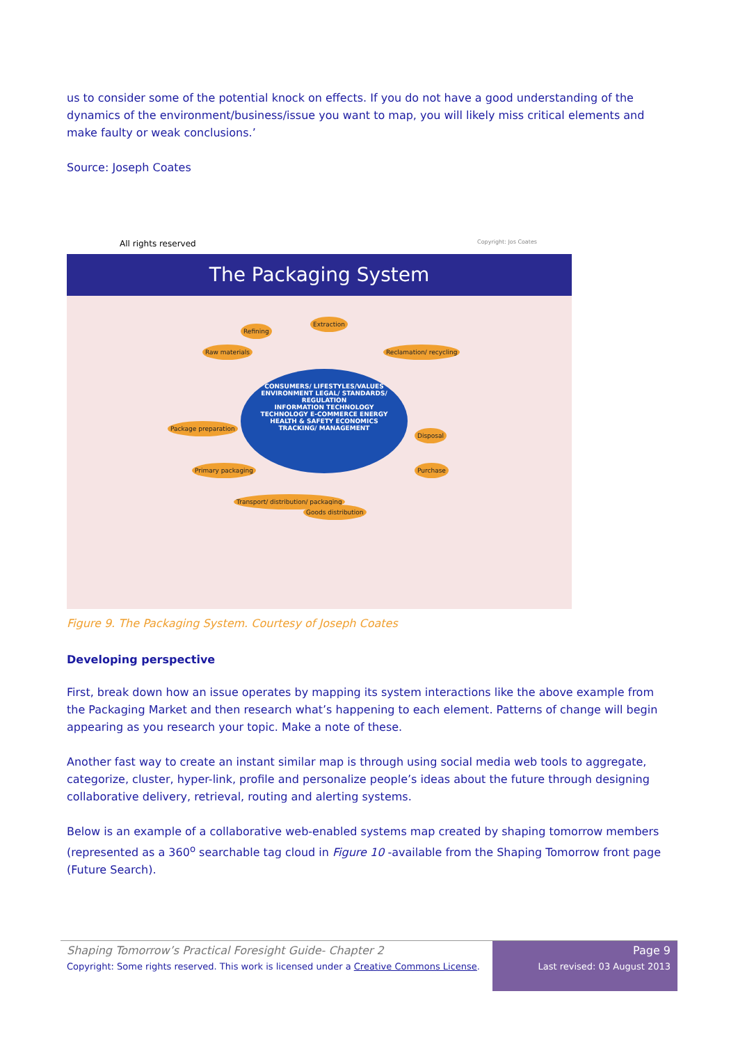us to consider some of the potential knock on effects. If you do not have a good understanding of the dynamics of the environment/business/issue you want to map, you will likely miss critical elements and make faulty or weak conclusions.’
Source: Joseph Coates
All rights reserved Copyright: Jos Coates
The Packaging System
CONSUMERS/ LIFESTYLES/VALUES
ENVIRONMENT LEGAL/ STANDARDS/ REGULATION
INFORMATION TECHNOLOGY
TECHNOLOGY E-COMMERCE ENERGY
HEALTH & SAFETY ECONOMICS
TRACKING/ MANAGEMENT
Refining
Extraction
Raw materials Reclamation/ recycling
Purchase
Disposal
Primary packaging
Transport/ distribution/ packaging
Package preparation
Goods distribution
Figure 9. The Packaging System. Courtesy of Joseph Coates
Developing perspective
First, break down how an issue operates by mapping its system interactions like the above example from the Packaging Market and then research what’s happening to each element. Patterns of change will begin appearing as you research your topic. Make a note of these.
Another fast way to create an instant similar map is through using social media web tools to aggregate, categorize, cluster, hyper-link, profile and personalize people’s ideas about the future through designing collaborative delivery, retrieval, routing and alerting systems.
Below is an example of a collaborative web-enabled systems map created by shaping tomorrow members (represented as a 360<sup>o</sup> searchable tag cloud in Figure 10 -available from the Shaping Tomorrow front page (Future Search).
Shaping Tomorrow’s Practical Foresight Guide- Chapter 2
Copyright: Some rights reserved. This work is licensed under a Creative Commons License.
Page 9
Last revised: 03 August 2013